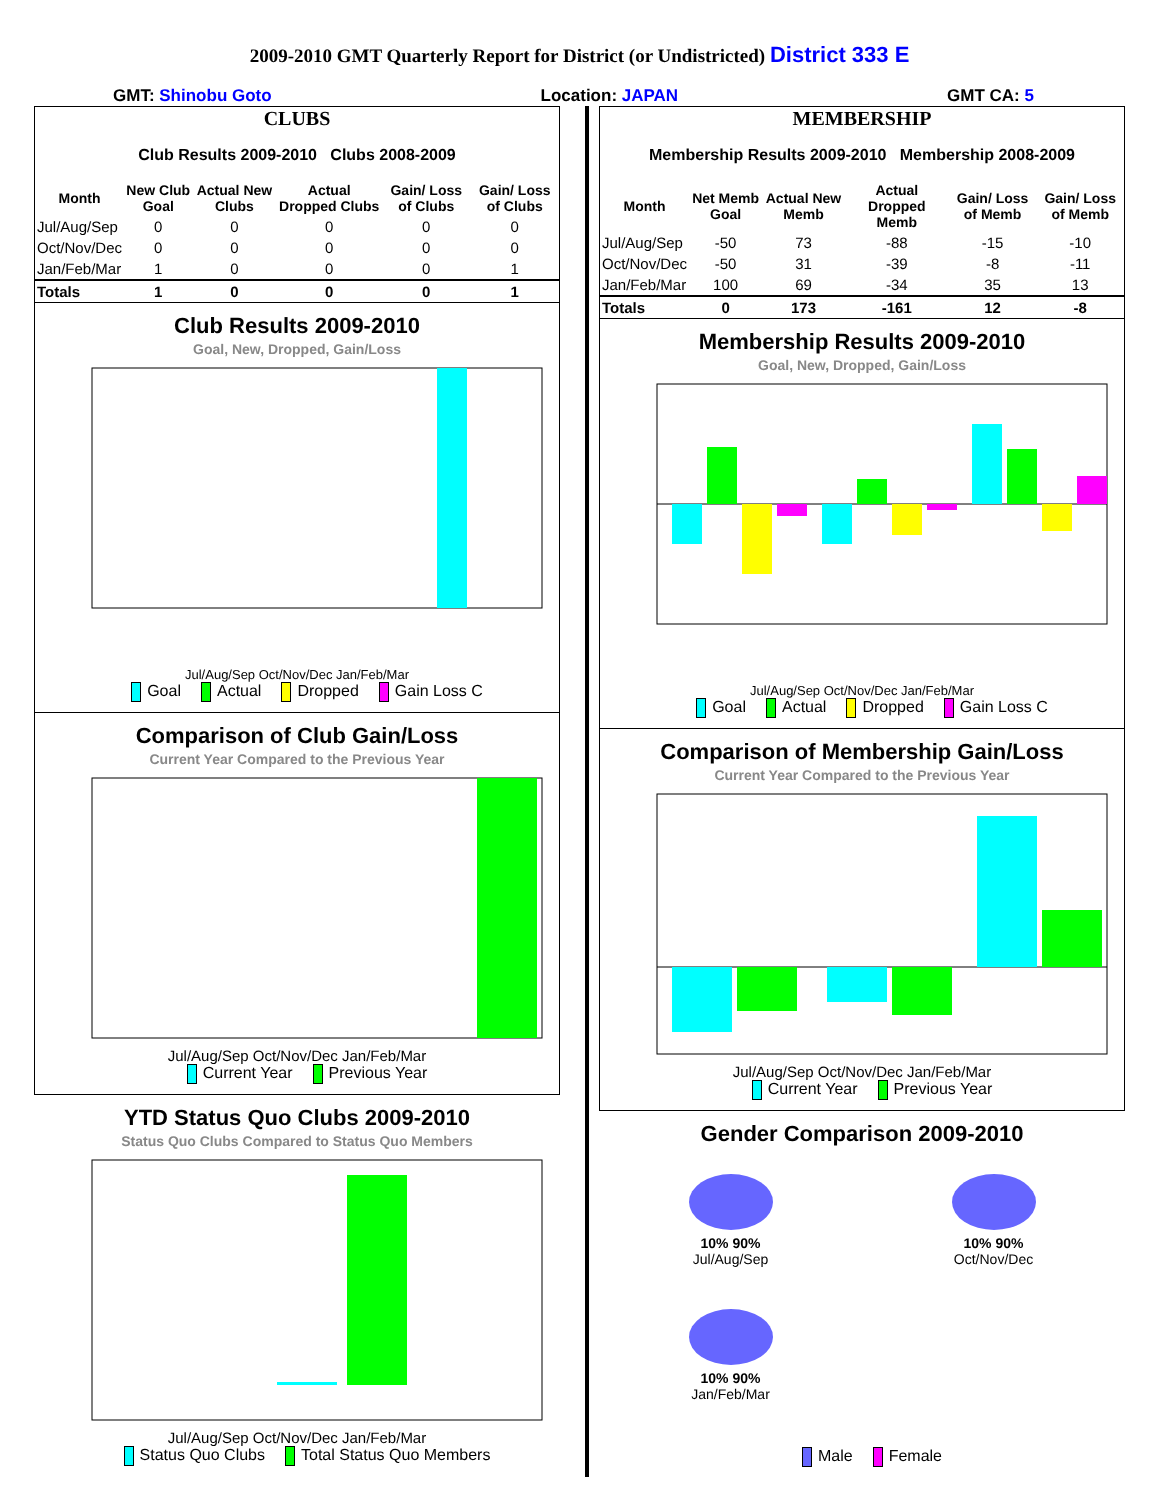2009-2010 GMT Quarterly Report for District (or Undistricted) District 333 E
GMT: Shinobu Goto Location: JAPAN GMT CA: 5
CLUBS
Club Results 2009-2010 Clubs 2008-2009
| Month | New Club Goal | Actual New Clubs | Actual Dropped Clubs | Gain/ Loss of Clubs | Gain/ Loss of Clubs |
| --- | --- | --- | --- | --- | --- |
| Jul/Aug/Sep | 0 | 0 | 0 | 0 | 0 |
| Oct/Nov/Dec | 0 | 0 | 0 | 0 | 0 |
| Jan/Feb/Mar | 1 | 0 | 0 | 0 | 1 |
| Totals | 1 | 0 | 0 | 0 | 1 |
Club Results 2009-2010
Goal, New, Dropped, Gain/Loss
Jul/Aug/Sep Oct/Nov/Dec Jan/Feb/Mar
Goal Actual Dropped Gain Loss C
Comparison of Club Gain/Loss
Current Year Compared to the Previous Year
Jul/Aug/Sep Oct/Nov/Dec Jan/Feb/Mar
Current Year Previous Year
YTD Status Quo Clubs 2009-2010
Status Quo Clubs Compared to Status Quo Members
Jul/Aug/Sep Oct/Nov/Dec Jan/Feb/Mar
Status Quo Clubs Total Status Quo Members
MEMBERSHIP
Membership Results 2009-2010 Membership 2008-2009
| Month | Net Memb Goal | Actual New Memb | Actual Dropped Memb | Gain/ Loss of Memb | Gain/ Loss of Memb |
| --- | --- | --- | --- | --- | --- |
| Jul/Aug/Sep | -50 | 73 | -88 | -15 | -10 |
| Oct/Nov/Dec | -50 | 31 | -39 | -8 | -11 |
| Jan/Feb/Mar | 100 | 69 | -34 | 35 | 13 |
| Totals | 0 | 173 | -161 | 12 | -8 |
Membership Results 2009-2010
Goal, New, Dropped, Gain/Loss
Jul/Aug/Sep Oct/Nov/Dec Jan/Feb/Mar
Goal Actual Dropped Gain Loss C
Comparison of Membership Gain/Loss
Current Year Compared to the Previous Year
Jul/Aug/Sep Oct/Nov/Dec Jan/Feb/Mar
Current Year Previous Year
Gender Comparison 2009-2010
10% 90%
Jul/Aug/Sep
10% 90%
Oct/Nov/Dec
10% 90%
Jan/Feb/Mar
Male Female